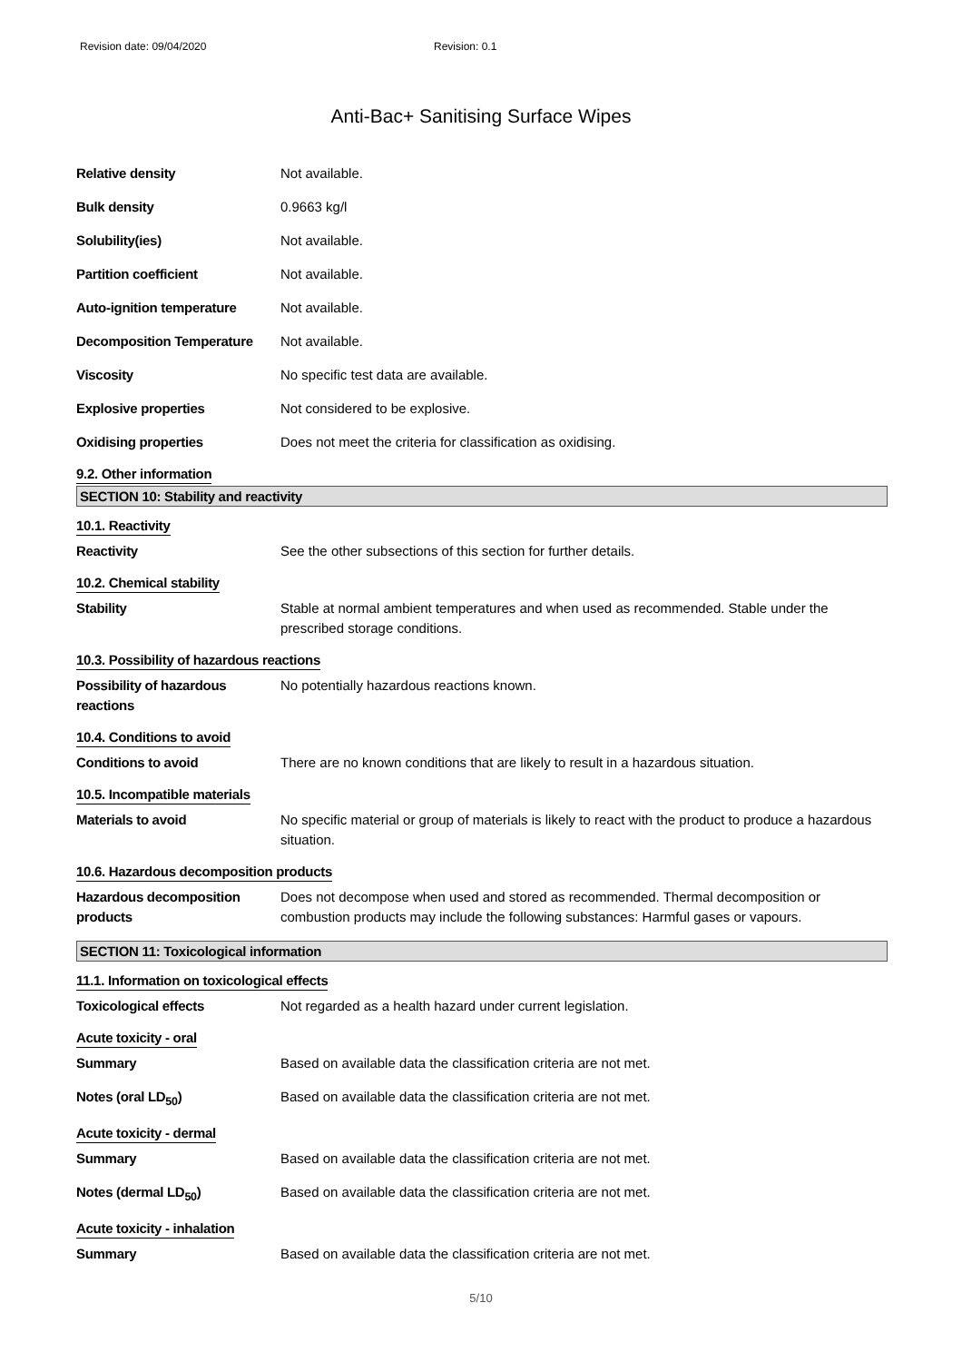Revision date: 09/04/2020 Revision: 0.1
Anti-Bac+ Sanitising Surface Wipes
Relative density Not available.
Bulk density 0.9663 kg/l
Solubility(ies) Not available.
Partition coefficient Not available.
Auto-ignition temperature Not available.
Decomposition Temperature Not available.
Viscosity No specific test data are available.
Explosive properties Not considered to be explosive.
Oxidising properties Does not meet the criteria for classification as oxidising.
9.2. Other information
SECTION 10: Stability and reactivity
10.1. Reactivity
Reactivity See the other subsections of this section for further details.
10.2. Chemical stability
Stability Stable at normal ambient temperatures and when used as recommended. Stable under the prescribed storage conditions.
10.3. Possibility of hazardous reactions
Possibility of hazardous reactions
No potentially hazardous reactions known.
10.4. Conditions to avoid
Conditions to avoid There are no known conditions that are likely to result in a hazardous situation.
10.5. Incompatible materials
Materials to avoid No specific material or group of materials is likely to react with the product to produce a hazardous situation.
10.6. Hazardous decomposition products
Hazardous decomposition products
Does not decompose when used and stored as recommended. Thermal decomposition or combustion products may include the following substances: Harmful gases or vapours.
SECTION 11: Toxicological information
11.1. Information on toxicological effects
Toxicological effects Not regarded as a health hazard under current legislation.
Acute toxicity - oral
Summary Based on available data the classification criteria are not met.
Notes (oral LD<sub>50</sub>) Based on available data the classification criteria are not met.
Acute toxicity - dermal
Summary Based on available data the classification criteria are not met.
Notes (dermal LD<sub>50</sub>) Based on available data the classification criteria are not met.
Acute toxicity - inhalation
Summary Based on available data the classification criteria are not met.
5/10